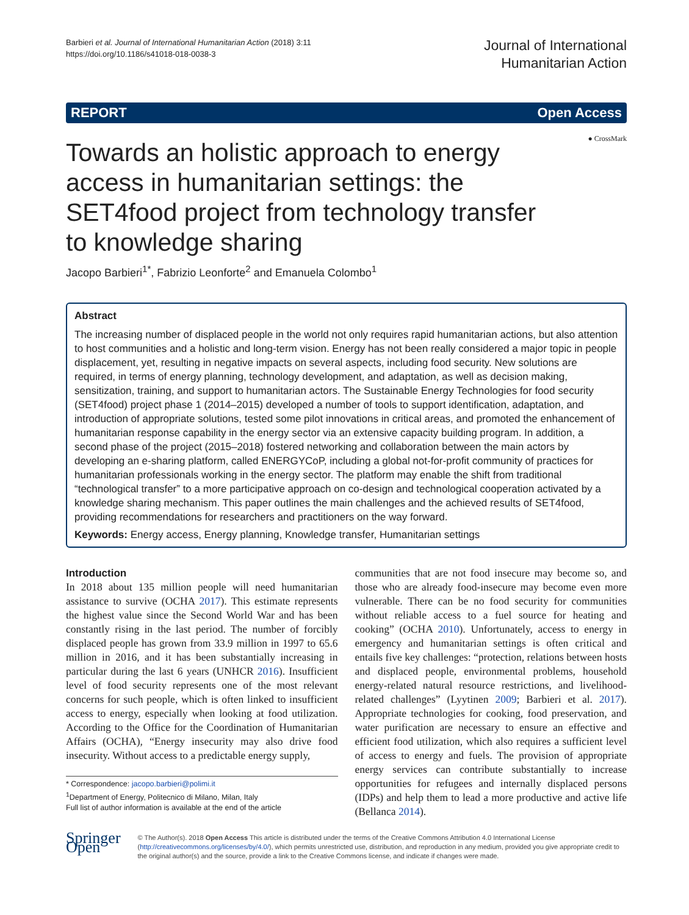Barbieri et al. Journal of International Humanitarian Action (2018) 3:11
https://doi.org/10.1186/s41018-018-0038-3
Journal of International
Humanitarian Action
REPORT Open Access
Towards an holistic approach to energy access in humanitarian settings: the SET4food project from technology transfer to knowledge sharing
● CrossMark
Jacopo Barbieri<sup>1*</sup>, Fabrizio Leonforte<sup>2</sup> and Emanuela Colombo<sup>1</sup>
Abstract
The increasing number of displaced people in the world not only requires rapid humanitarian actions, but also attention to host communities and a holistic and long-term vision. Energy has not been really considered a major topic in people displacement, yet, resulting in negative impacts on several aspects, including food security. New solutions are required, in terms of energy planning, technology development, and adaptation, as well as decision making, sensitization, training, and support to humanitarian actors. The Sustainable Energy Technologies for food security (SET4food) project phase 1 (2014–2015) developed a number of tools to support identification, adaptation, and introduction of appropriate solutions, tested some pilot innovations in critical areas, and promoted the enhancement of humanitarian response capability in the energy sector via an extensive capacity building program. In addition, a second phase of the project (2015–2018) fostered networking and collaboration between the main actors by developing an e-sharing platform, called ENERGYCoP, including a global not-for-profit community of practices for humanitarian professionals working in the energy sector. The platform may enable the shift from traditional “technological transfer” to a more participative approach on co-design and technological cooperation activated by a knowledge sharing mechanism. This paper outlines the main challenges and the achieved results of SET4food, providing recommendations for researchers and practitioners on the way forward.
Keywords: Energy access, Energy planning, Knowledge transfer, Humanitarian settings
Introduction
In 2018 about 135 million people will need humanitarian assistance to survive (OCHA 2017). This estimate represents the highest value since the Second World War and has been constantly rising in the last period. The number of forcibly displaced people has grown from 33.9 million in 1997 to 65.6 million in 2016, and it has been substantially increasing in particular during the last 6 years (UNHCR 2016). Insufficient level of food security represents one of the most relevant concerns for such people, which is often linked to insufficient access to energy, especially when looking at food utilization. According to the Office for the Coordination of Humanitarian Affairs (OCHA), “Energy insecurity may also drive food insecurity. Without access to a predictable energy supply,
* Correspondence: jacopo.barbieri@polimi.it
<sup>1</sup> Department of Energy, Politecnico di Milano, Milan, Italy
Full list of author information is available at the end of the article
communities that are not food insecure may become so, and those who are already food-insecure may become even more vulnerable. There can be no food security for communities without reliable access to a fuel source for heating and cooking” (OCHA 2010). Unfortunately, access to energy in emergency and humanitarian settings is often critical and entails five key challenges: “protection, relations between hosts and displaced people, environmental problems, household energy-related natural resource restrictions, and livelihood-related challenges” (Lyytinen 2009; Barbieri et al. 2017). Appropriate technologies for cooking, food preservation, and water purification are necessary to ensure an effective and efficient food utilization, which also requires a sufficient level of access to energy and fuels. The provision of appropriate energy services can contribute substantially to increase opportunities for refugees and internally displaced persons (IDPs) and help them to lead a more productive and active life (Bellanca 2014).
Springer Open
© The Author(s). 2018 Open Access This article is distributed under the terms of the Creative Commons Attribution 4.0 International License (http://creativecommons.org/licenses/by/4.0/), which permits unrestricted use, distribution, and reproduction in any medium, provided you give appropriate credit to the original author(s) and the source, provide a link to the Creative Commons license, and indicate if changes were made.